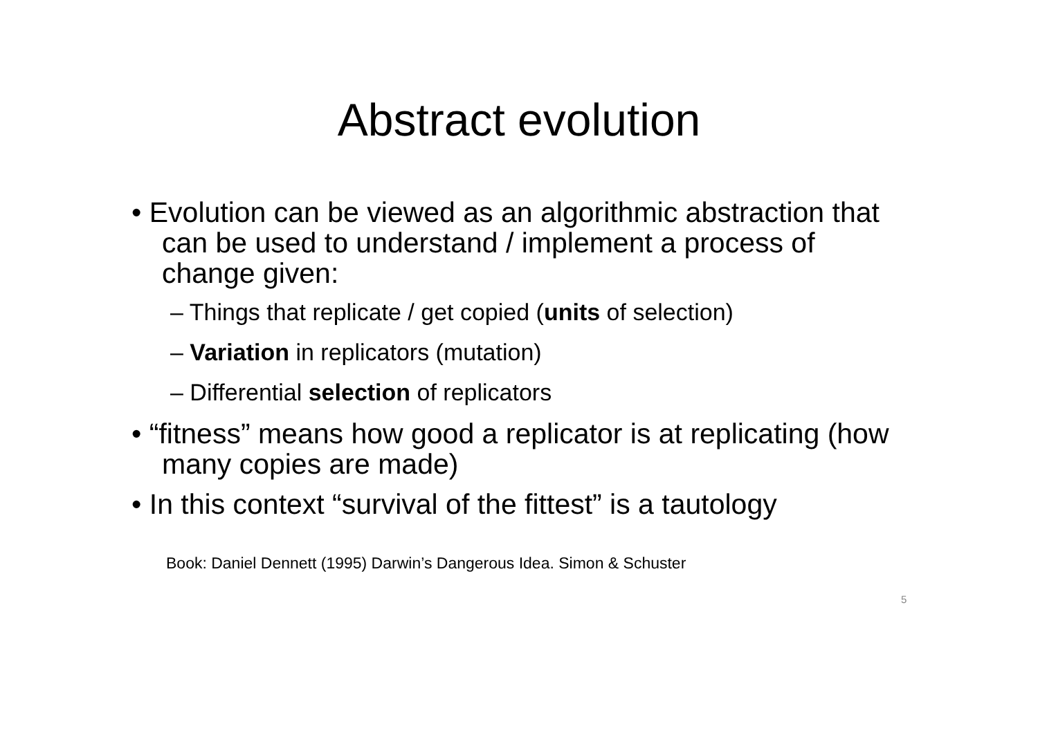Abstract evolution
• Evolution can be viewed as an algorithmic abstraction that can be used to understand / implement a process of change given:
– Things that replicate / get copied (units of selection)
– Variation in replicators (mutation)
– Differential selection of replicators
• “fitness” means how good a replicator is at replicating (how many copies are made)
• In this context “survival of the fittest” is a tautology
Book: Daniel Dennett (1995) Darwin’s Dangerous Idea. Simon & Schuster
5